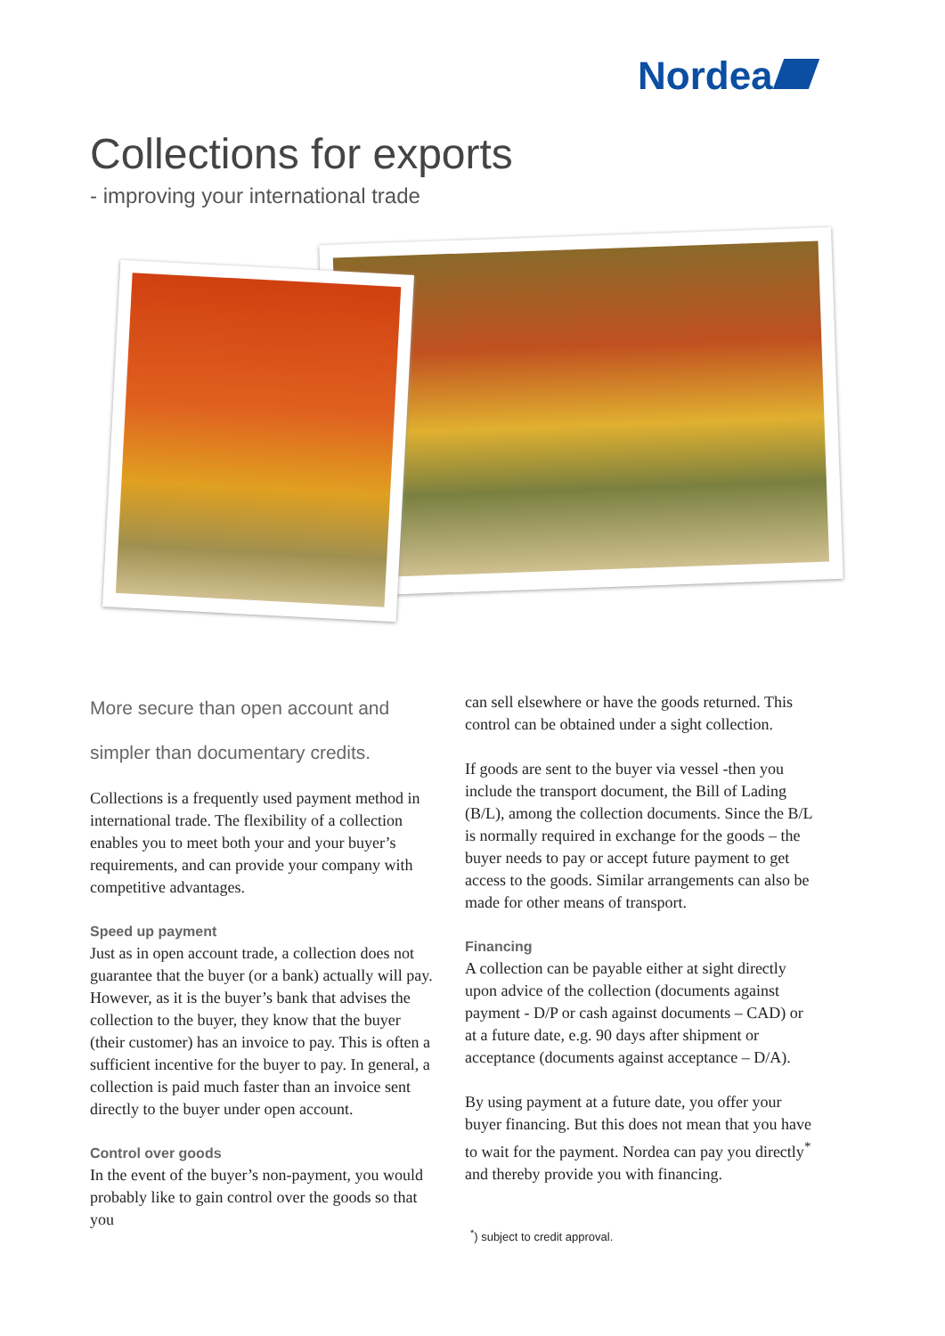Nordea
Collections for exports
- improving your international trade
More secure than open account and simpler than documentary credits.
Collections is a frequently used payment method in international trade. The flexibility of a collection enables you to meet both your and your buyer’s requirements, and can provide your company with competitive advantages.
Speed up payment
Just as in open account trade, a collection does not guarantee that the buyer (or a bank) actually will pay. However, as it is the buyer’s bank that advises the collection to the buyer, they know that the buyer (their customer) has an invoice to pay. This is often a sufficient incentive for the buyer to pay. In general, a collection is paid much faster than an invoice sent directly to the buyer under open account.
Control over goods
In the event of the buyer’s non-payment, you would probably like to gain control over the goods so that you
can sell elsewhere or have the goods returned. This control can be obtained under a sight collection.
If goods are sent to the buyer via vessel -then you include the transport document, the Bill of Lading (B/L), among the collection documents. Since the B/L is normally required in exchange for the goods – the buyer needs to pay or accept future payment to get access to the goods. Similar arrangements can also be made for other means of transport.
Financing
A collection can be payable either at sight directly upon advice of the collection (documents against payment - D/P or cash against documents – CAD) or at a future date, e.g. 90 days after shipment or acceptance (documents against acceptance – D/A).
By using payment at a future date, you offer your buyer financing. But this does not mean that you have to wait for the payment. Nordea can pay you directly<sup>*</sup> and thereby provide you with financing.
<sup>*</sup>) subject to credit approval.